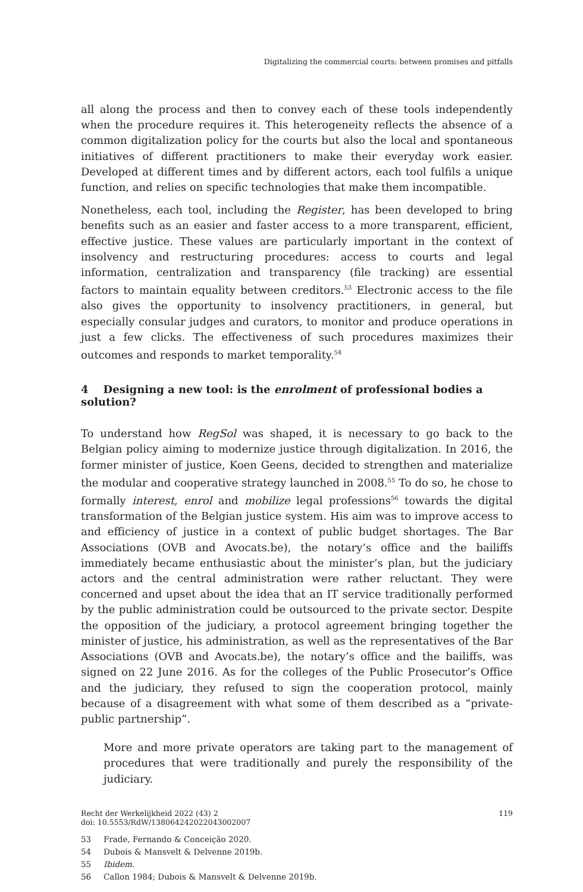Digitalizing the commercial courts: between promises and pitfalls
all along the process and then to convey each of these tools independently when the procedure requires it. This heterogeneity reflects the absence of a common digitalization policy for the courts but also the local and spontaneous initiatives of different practitioners to make their everyday work easier. Developed at different times and by different actors, each tool fulfils a unique function, and relies on specific technologies that make them incompatible.
Nonetheless, each tool, including the Register, has been developed to bring benefits such as an easier and faster access to a more transparent, efficient, effective justice. These values are particularly important in the context of insolvency and restructuring procedures: access to courts and legal information, centralization and transparency (file tracking) are essential factors to maintain equality between creditors.<sup>53</sup> Electronic access to the file also gives the opportunity to insolvency practitioners, in general, but especially consular judges and curators, to monitor and produce operations in just a few clicks. The effectiveness of such procedures maximizes their outcomes and responds to market temporality.<sup>54</sup>
4 Designing a new tool: is the enrolment of professional bodies a solution?
To understand how RegSol was shaped, it is necessary to go back to the Belgian policy aiming to modernize justice through digitalization. In 2016, the former minister of justice, Koen Geens, decided to strengthen and materialize the modular and cooperative strategy launched in 2008.<sup>55</sup> To do so, he chose to formally interest, enrol and mobilize legal professions<sup>56</sup> towards the digital transformation of the Belgian justice system. His aim was to improve access to and efficiency of justice in a context of public budget shortages. The Bar Associations (OVB and Avocats.be), the notary’s office and the bailiffs immediately became enthusiastic about the minister’s plan, but the judiciary actors and the central administration were rather reluctant. They were concerned and upset about the idea that an IT service traditionally performed by the public administration could be outsourced to the private sector. Despite the opposition of the judiciary, a protocol agreement bringing together the minister of justice, his administration, as well as the representatives of the Bar Associations (OVB and Avocats.be), the notary’s office and the bailiffs, was signed on 22 June 2016. As for the colleges of the Public Prosecutor’s Office and the judiciary, they refused to sign the cooperation protocol, mainly because of a disagreement with what some of them described as a “private-public partnership”.
More and more private operators are taking part to the management of procedures that were traditionally and purely the responsibility of the judiciary.
53 Frade, Fernando & Conceição 2020.
54 Dubois & Mansvelt & Delvenne 2019b.
55 Ibidem.
56 Callon 1984; Dubois & Mansvelt & Delvenne 2019b.
Recht der Werkelijkheid 2022 (43) 2
doi: 10.5553/RdW/138064242022043002007
119